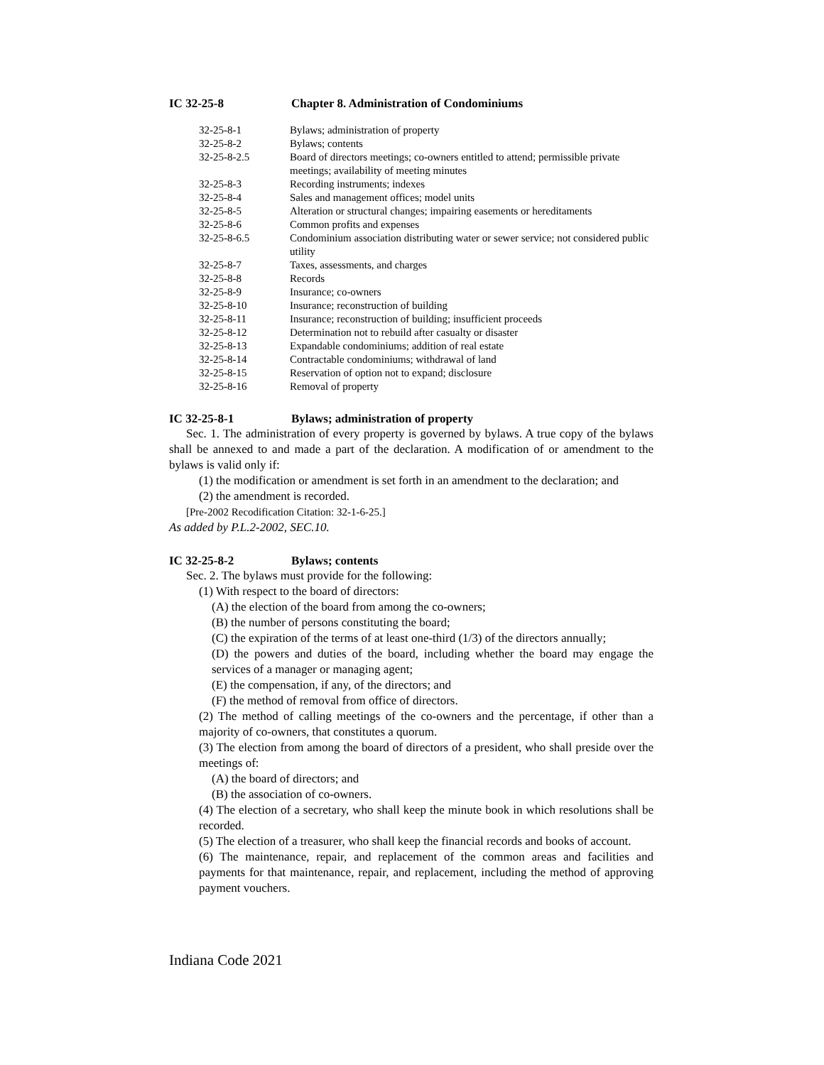IC 32-25-8 Chapter 8. Administration of Condominiums
| 32-25-8-1 | Bylaws; administration of property |
| 32-25-8-2 | Bylaws; contents |
| 32-25-8-2.5 | Board of directors meetings; co-owners entitled to attend; permissible private meetings; availability of meeting minutes |
| 32-25-8-3 | Recording instruments; indexes |
| 32-25-8-4 | Sales and management offices; model units |
| 32-25-8-5 | Alteration or structural changes; impairing easements or hereditaments |
| 32-25-8-6 | Common profits and expenses |
| 32-25-8-6.5 | Condominium association distributing water or sewer service; not considered public utility |
| 32-25-8-7 | Taxes, assessments, and charges |
| 32-25-8-8 | Records |
| 32-25-8-9 | Insurance; co-owners |
| 32-25-8-10 | Insurance; reconstruction of building |
| 32-25-8-11 | Insurance; reconstruction of building; insufficient proceeds |
| 32-25-8-12 | Determination not to rebuild after casualty or disaster |
| 32-25-8-13 | Expandable condominiums; addition of real estate |
| 32-25-8-14 | Contractable condominiums; withdrawal of land |
| 32-25-8-15 | Reservation of option not to expand; disclosure |
| 32-25-8-16 | Removal of property |
IC 32-25-8-1 Bylaws; administration of property
Sec. 1. The administration of every property is governed by bylaws. A true copy of the bylaws shall be annexed to and made a part of the declaration. A modification of or amendment to the bylaws is valid only if:
(1) the modification or amendment is set forth in an amendment to the declaration; and
(2) the amendment is recorded.
[Pre-2002 Recodification Citation: 32-1-6-25.]
As added by P.L.2-2002, SEC.10.
IC 32-25-8-2 Bylaws; contents
Sec. 2. The bylaws must provide for the following:
(1) With respect to the board of directors:
(A) the election of the board from among the co-owners;
(B) the number of persons constituting the board;
(C) the expiration of the terms of at least one-third (1/3) of the directors annually;
(D) the powers and duties of the board, including whether the board may engage the services of a manager or managing agent;
(E) the compensation, if any, of the directors; and
(F) the method of removal from office of directors.
(2) The method of calling meetings of the co-owners and the percentage, if other than a majority of co-owners, that constitutes a quorum.
(3) The election from among the board of directors of a president, who shall preside over the meetings of:
(A) the board of directors; and
(B) the association of co-owners.
(4) The election of a secretary, who shall keep the minute book in which resolutions shall be recorded.
(5) The election of a treasurer, who shall keep the financial records and books of account.
(6) The maintenance, repair, and replacement of the common areas and facilities and payments for that maintenance, repair, and replacement, including the method of approving payment vouchers.
Indiana Code 2021